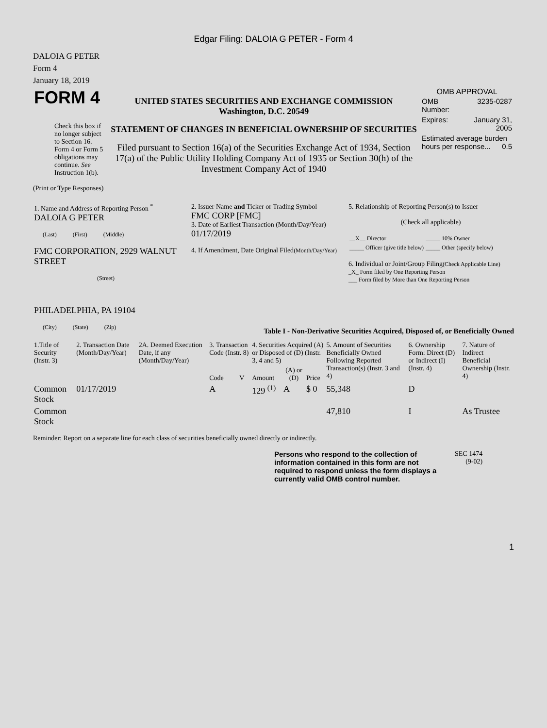Edgar Filing: DALOIA G PETER - Form 4
DALOIA G PETER
Form 4
January 18, 2019
| FORM 4 Check this box if no longer subject to Section 16. Form 4 or Form 5 obligations may continue. See Instruction 1(b). | UNITED STATES SECURITIES AND EXCHANGE COMMISSION Washington, D.C. 20549 STATEMENT OF CHANGES IN BENEFICIAL OWNERSHIP OF SECURITIES Filed pursuant to Section 16(a) of the Securities Exchange Act of 1934, Section 17(a) of the Public Utility Holding Company Act of 1935 or Section 30(h) of the Investment Company Act of 1940 | OMB APPROVAL / OMB Number: / 3235-0287 / / Expires: / January 31, 2005 / / Estimated average burden hours per response... 0.5 / / |
(Print or Type Responses)
| 1. Name and Address of Reporting Person <sup>*</sup> DALOIA G PETER (Last) (First) (Middle) FMC CORPORATION, 2929 WALNUT STREET (Street) PHILADELPHIA, PA 19104 (City) (State) (Zip) | 2. Issuer Name and Ticker or Trading Symbol FMC CORP [FMC] 3. Date of Earliest Transaction (Month/Day/Year) 01/17/2019 4. If Amendment, Date Original Filed (Month/Day/Year) | 5. Relationship of Reporting Person(s) to Issuer (Check all applicable) / __X__ Director / _____ 10% Owner / / _____ Officer (give title below) / _____ Other (specify below) / 6. Individual or Joint/Group Filing (Check Applicable Line) _X_ Form filed by One Reporting Person ___ Form filed by More than One Reporting Person |
Table I - Non-Derivative Securities Acquired, Disposed of, or Beneficially Owned
| 1.Title of Security (Instr. 3) | 2. Transaction Date (Month/Day/Year) | 2A. Deemed Execution Date, if any (Month/Day/Year) | 3. Transaction Code (Instr. 8) | | 4. Securities Acquired (A) or Disposed of (D) (Instr. 3, 4 and 5) | | | 5. Amount of Securities Beneficially Owned Following Reported Transaction(s) (Instr. 3 and 4) | 6. Ownership Form: Direct (D) or Indirect (I) (Instr. 4) | 7. Nature of Indirect Beneficial Ownership (Instr. 4) |
| --- | --- | --- | --- | --- | --- | --- | --- | --- | --- | --- |
| | | | Code | V | Amount | (A) or (D) | Price | | | |
| Common Stock | 01/17/2019 | | A | | 129 <sup>(1)</sup> | A | $ 0 | 55,348 | D | |
| Common Stock | | | | | | | | 47,810 | I | As Trustee |
Reminder: Report on a separate line for each class of securities beneficially owned directly or indirectly.
| Persons who respond to the collection of information contained in this form are not required to respond unless the form displays a currently valid OMB control number. | SEC 1474 (9-02) |
1